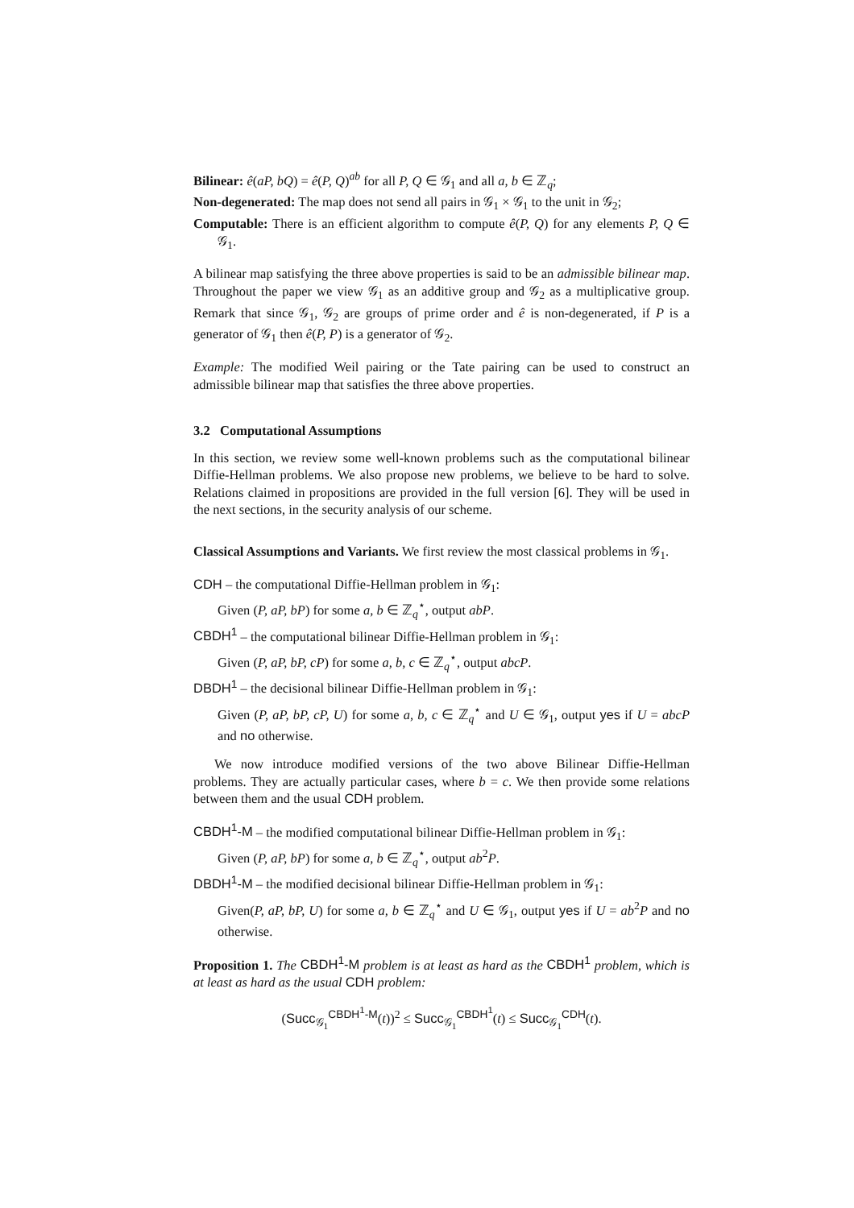Bilinear: ê(aP, bQ) = ê(P, Q)<sup>ab</sup> for all P, Q ∈ 𝒢<sub>1</sub> and all a, b ∈ ℤ<sub>q</sub>;
Non-degenerated: The map does not send all pairs in 𝒢<sub>1</sub> × 𝒢<sub>1</sub> to the unit in 𝒢<sub>2</sub>;
Computable: There is an efficient algorithm to compute ê(P, Q) for any elements P, Q ∈ 𝒢<sub>1</sub>.
A bilinear map satisfying the three above properties is said to be an admissible bilinear map. Throughout the paper we view 𝒢<sub>1</sub> as an additive group and 𝒢<sub>2</sub> as a multiplicative group. Remark that since 𝒢<sub>1</sub>, 𝒢<sub>2</sub> are groups of prime order and ê is non-degenerated, if P is a generator of 𝒢<sub>1</sub> then ê(P, P) is a generator of 𝒢<sub>2</sub>.
Example: The modified Weil pairing or the Tate pairing can be used to construct an admissible bilinear map that satisfies the three above properties.
3.2 Computational Assumptions
In this section, we review some well-known problems such as the computational bilinear Diffie-Hellman problems. We also propose new problems, we believe to be hard to solve. Relations claimed in propositions are provided in the full version [6]. They will be used in the next sections, in the security analysis of our scheme.
Classical Assumptions and Variants. We first review the most classical problems in 𝒢<sub>1</sub>.
CDH – the computational Diffie-Hellman problem in 𝒢<sub>1</sub>:
Given (P, aP, bP) for some a, b ∈ ℤ<sub>q</sub><sup>⋆</sup>, output abP.
CBDH<sup>1</sup> – the computational bilinear Diffie-Hellman problem in 𝒢<sub>1</sub>:
Given (P, aP, bP, cP) for some a, b, c ∈ ℤ<sub>q</sub><sup>⋆</sup>, output abcP.
DBDH<sup>1</sup> – the decisional bilinear Diffie-Hellman problem in 𝒢<sub>1</sub>:
Given (P, aP, bP, cP, U) for some a, b, c ∈ ℤ<sub>q</sub><sup>⋆</sup> and U ∈ 𝒢<sub>1</sub>, output yes if U = abcP and no otherwise.
We now introduce modified versions of the two above Bilinear Diffie-Hellman problems. They are actually particular cases, where b = c. We then provide some relations between them and the usual CDH problem.
CBDH<sup>1</sup>-M – the modified computational bilinear Diffie-Hellman problem in 𝒢<sub>1</sub>:
Given (P, aP, bP) for some a, b ∈ ℤ<sub>q</sub><sup>⋆</sup>, output ab<sup>2</sup>P.
DBDH<sup>1</sup>-M – the modified decisional bilinear Diffie-Hellman problem in 𝒢<sub>1</sub>:
Given(P, aP, bP, U) for some a, b ∈ ℤ<sub>q</sub><sup>⋆</sup> and U ∈ 𝒢<sub>1</sub>, output yes if U = ab<sup>2</sup>P and no otherwise.
Proposition 1. The CBDH<sup>1</sup>-M problem is at least as hard as the CBDH<sup>1</sup> problem, which is at least as hard as the usual CDH problem:
(Succ<sub>𝒢<sub>1</sub></sub><sup>CBDH<sup>1</sup>-M</sup>(t))<sup>2</sup> ≤ Succ<sub>𝒢<sub>1</sub></sub><sup>CBDH<sup>1</sup></sup>(t) ≤ Succ<sub>𝒢<sub>1</sub></sub><sup>CDH</sup>(t).